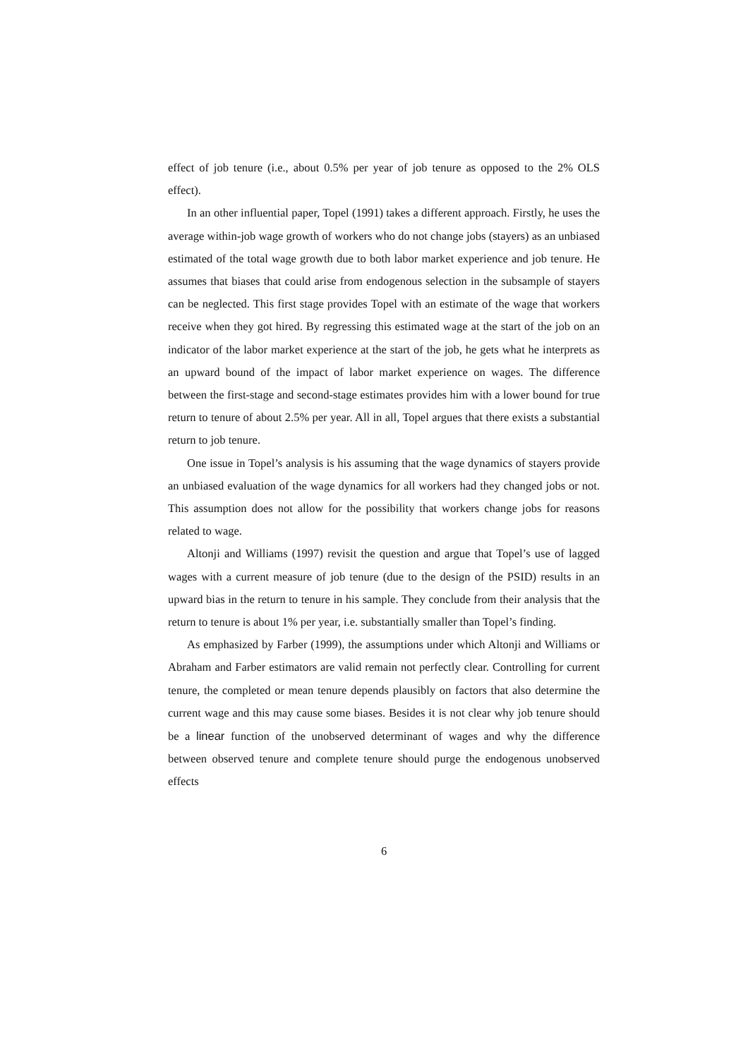effect of job tenure (i.e., about 0.5% per year of job tenure as opposed to the 2% OLS effect).
In an other influential paper, Topel (1991) takes a different approach. Firstly, he uses the average within-job wage growth of workers who do not change jobs (stayers) as an unbiased estimated of the total wage growth due to both labor market experience and job tenure. He assumes that biases that could arise from endogenous selection in the subsample of stayers can be neglected. This first stage provides Topel with an estimate of the wage that workers receive when they got hired. By regressing this estimated wage at the start of the job on an indicator of the labor market experience at the start of the job, he gets what he interprets as an upward bound of the impact of labor market experience on wages. The difference between the first-stage and second-stage estimates provides him with a lower bound for true return to tenure of about 2.5% per year. All in all, Topel argues that there exists a substantial return to job tenure.
One issue in Topel’s analysis is his assuming that the wage dynamics of stayers provide an unbiased evaluation of the wage dynamics for all workers had they changed jobs or not. This assumption does not allow for the possibility that workers change jobs for reasons related to wage.
Altonji and Williams (1997) revisit the question and argue that Topel’s use of lagged wages with a current measure of job tenure (due to the design of the PSID) results in an upward bias in the return to tenure in his sample. They conclude from their analysis that the return to tenure is about 1% per year, i.e. substantially smaller than Topel’s finding.
As emphasized by Farber (1999), the assumptions under which Altonji and Williams or Abraham and Farber estimators are valid remain not perfectly clear. Controlling for current tenure, the completed or mean tenure depends plausibly on factors that also determine the current wage and this may cause some biases. Besides it is not clear why job tenure should be a linear function of the unobserved determinant of wages and why the difference between observed tenure and complete tenure should purge the endogenous unobserved effects
6